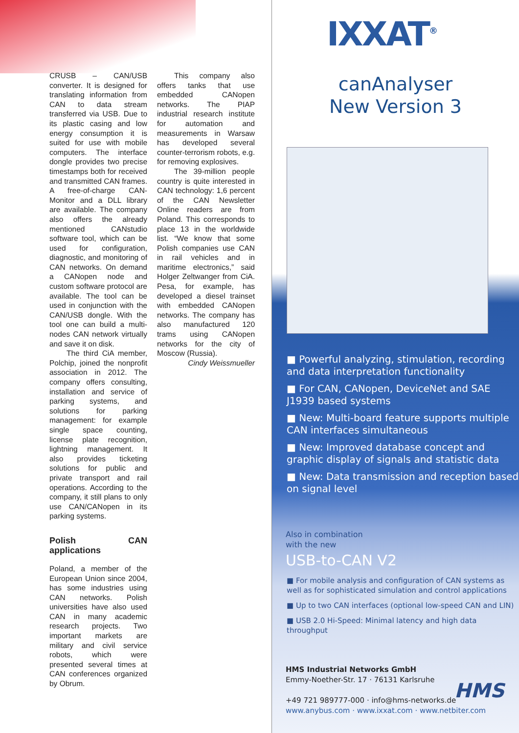CRUSB – CAN/USB converter. It is designed for translating information from CAN to data stream transferred via USB. Due to its plastic casing and low energy consumption it is suited for use with mobile computers. The interface dongle provides two precise timestamps both for received and transmitted CAN frames. A free-of-charge CAN-Monitor and a DLL library are available. The company also offers the already mentioned CANstudio software tool, which can be used for configuration, diagnostic, and monitoring of CAN networks. On demand a CANopen node and custom software protocol are available. The tool can be used in conjunction with the CAN/USB dongle. With the tool one can build a multi-nodes CAN network virtually and save it on disk.
The third CiA member, Polchip, joined the nonprofit association in 2012. The company offers consulting, installation and service of parking systems, and solutions for parking management: for example single space counting, license plate recognition, lightning management. It also provides ticketing solutions for public and private transport and rail operations. According to the company, it still plans to only use CAN/CANopen in its parking systems.
Polish CAN applications
Poland, a member of the European Union since 2004, has some industries using CAN networks. Polish universities have also used CAN in many academic research projects. Two important markets are military and civil service robots, which were presented several times at CAN conferences organized by Obrum.
This company also offers tanks that use embedded CANopen networks. The PIAP industrial research institute for automation and measurements in Warsaw has developed several counter-terrorism robots, e.g. for removing explosives.
The 39-million people country is quite interested in CAN technology: 1,6 percent of the CAN Newsletter Online readers are from Poland. This corresponds to place 13 in the worldwide list. “We know that some Polish companies use CAN in rail vehicles and in maritime electronics,” said Holger Zeltwanger from CiA. Pesa, for example, has developed a diesel trainset with embedded CANopen networks. The company has also manufactured 120 trams using CANopen networks for the city of Moscow (Russia).
Cindy Weissmueller
IXXAT<sup>®</sup>
canAnalyser
New Version 3
■ Powerful analyzing, stimulation, recording and data interpretation functionality
■ For CAN, CANopen, DeviceNet and SAE J1939 based systems
■ New: Multi-board feature supports multiple CAN interfaces simultaneous
■ New: Improved database concept and graphic display of signals and statistic data
■ New: Data transmission and reception based on signal level
Also in combination
with the new
USB-to-CAN V2
■ For mobile analysis and configuration of CAN systems as well as for sophisticated simulation and control applications
■ Up to two CAN interfaces (optional low-speed CAN and LIN)
■ USB 2.0 Hi-Speed: Minimal latency and high data throughput
HMS Industrial Networks GmbH
Emmy-Noether-Str. 17 · 76131 Karlsruhe
+49 721 989777-000 · info@hms-networks.de
www.anybus.com · www.ixxat.com · www.netbiter.com
HMS